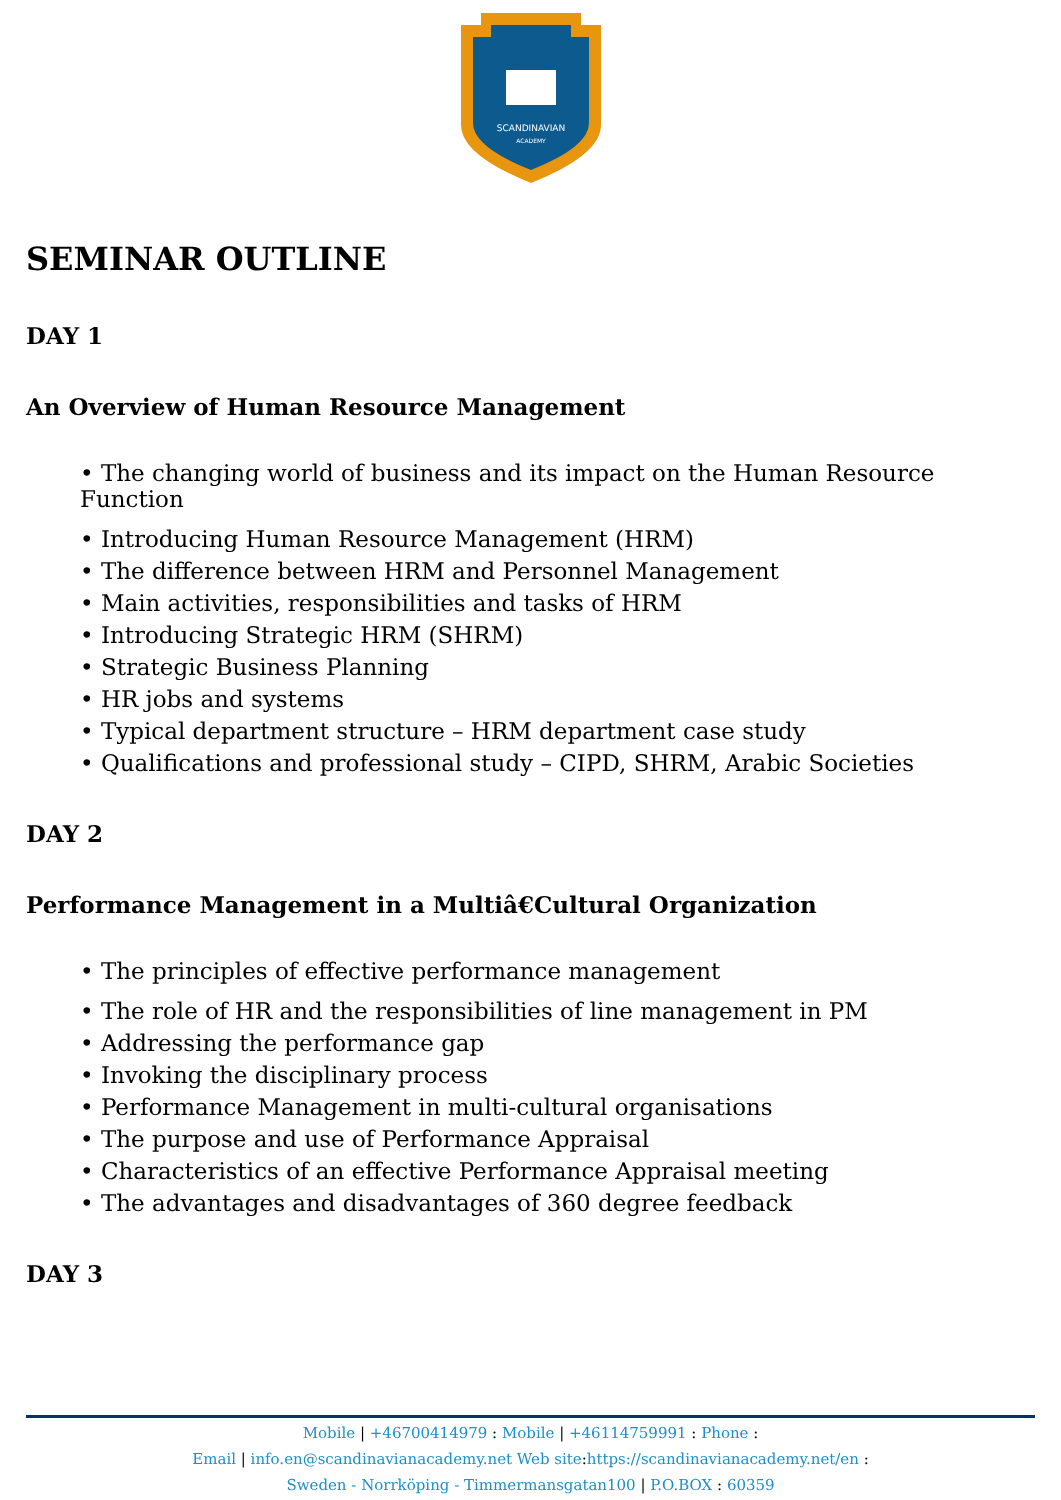SCANDINAVIAN
ACADEMY
SEMINAR OUTLINE
DAY 1
An Overview of Human Resource Management
• The changing world of business and its impact on the Human Resource Function
• Introducing Human Resource Management (HRM)
• The difference between HRM and Personnel Management
• Main activities, responsibilities and tasks of HRM
• Introducing Strategic HRM (SHRM)
• Strategic Business Planning
• HR jobs and systems
• Typical department structure – HRM department case study
• Qualifications and professional study – CIPD, SHRM, Arabic Societies
DAY 2
Performance Management in a Multiâ€Cultural Organization
• The principles of effective performance management
• The role of HR and the responsibilities of line management in PM
• Addressing the performance gap
• Invoking the disciplinary process
• Performance Management in multi-cultural organisations
• The purpose and use of Performance Appraisal
• Characteristics of an effective Performance Appraisal meeting
• The advantages and disadvantages of 360 degree feedback
DAY 3
Mobile | +46700414979 : Mobile | +46114759991 : Phone :
Email | info.en@scandinavianacademy.net Web site: https://scandinavianacademy.net/en :
Sweden - Norrköping - Timmermansgatan100 | P.O.BOX : 60359